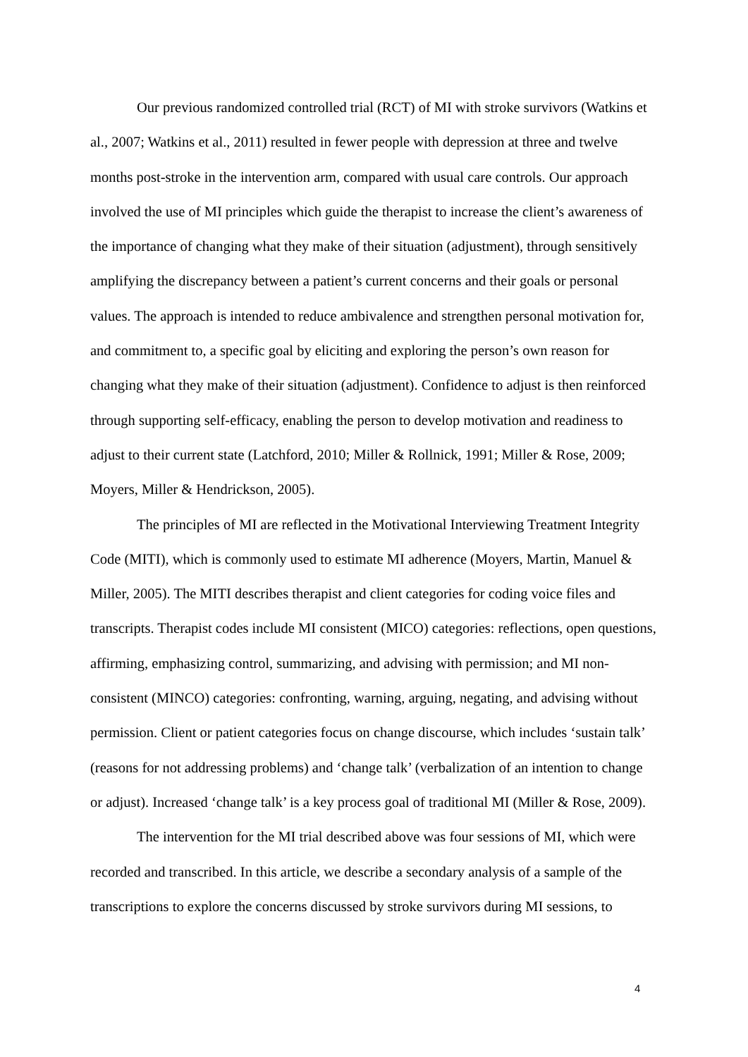Our previous randomized controlled trial (RCT) of MI with stroke survivors (Watkins et al., 2007; Watkins et al., 2011) resulted in fewer people with depression at three and twelve months post-stroke in the intervention arm, compared with usual care controls. Our approach involved the use of MI principles which guide the therapist to increase the client’s awareness of the importance of changing what they make of their situation (adjustment), through sensitively amplifying the discrepancy between a patient’s current concerns and their goals or personal values. The approach is intended to reduce ambivalence and strengthen personal motivation for, and commitment to, a specific goal by eliciting and exploring the person’s own reason for changing what they make of their situation (adjustment). Confidence to adjust is then reinforced through supporting self-efficacy, enabling the person to develop motivation and readiness to adjust to their current state (Latchford, 2010; Miller & Rollnick, 1991; Miller & Rose, 2009; Moyers, Miller & Hendrickson, 2005).
The principles of MI are reflected in the Motivational Interviewing Treatment Integrity Code (MITI), which is commonly used to estimate MI adherence (Moyers, Martin, Manuel & Miller, 2005). The MITI describes therapist and client categories for coding voice files and transcripts. Therapist codes include MI consistent (MICO) categories: reflections, open questions, affirming, emphasizing control, summarizing, and advising with permission; and MI non-consistent (MINCO) categories: confronting, warning, arguing, negating, and advising without permission. Client or patient categories focus on change discourse, which includes ‘sustain talk’ (reasons for not addressing problems) and ‘change talk’ (verbalization of an intention to change or adjust). Increased ‘change talk’ is a key process goal of traditional MI (Miller & Rose, 2009).
The intervention for the MI trial described above was four sessions of MI, which were recorded and transcribed. In this article, we describe a secondary analysis of a sample of the transcriptions to explore the concerns discussed by stroke survivors during MI sessions, to
4